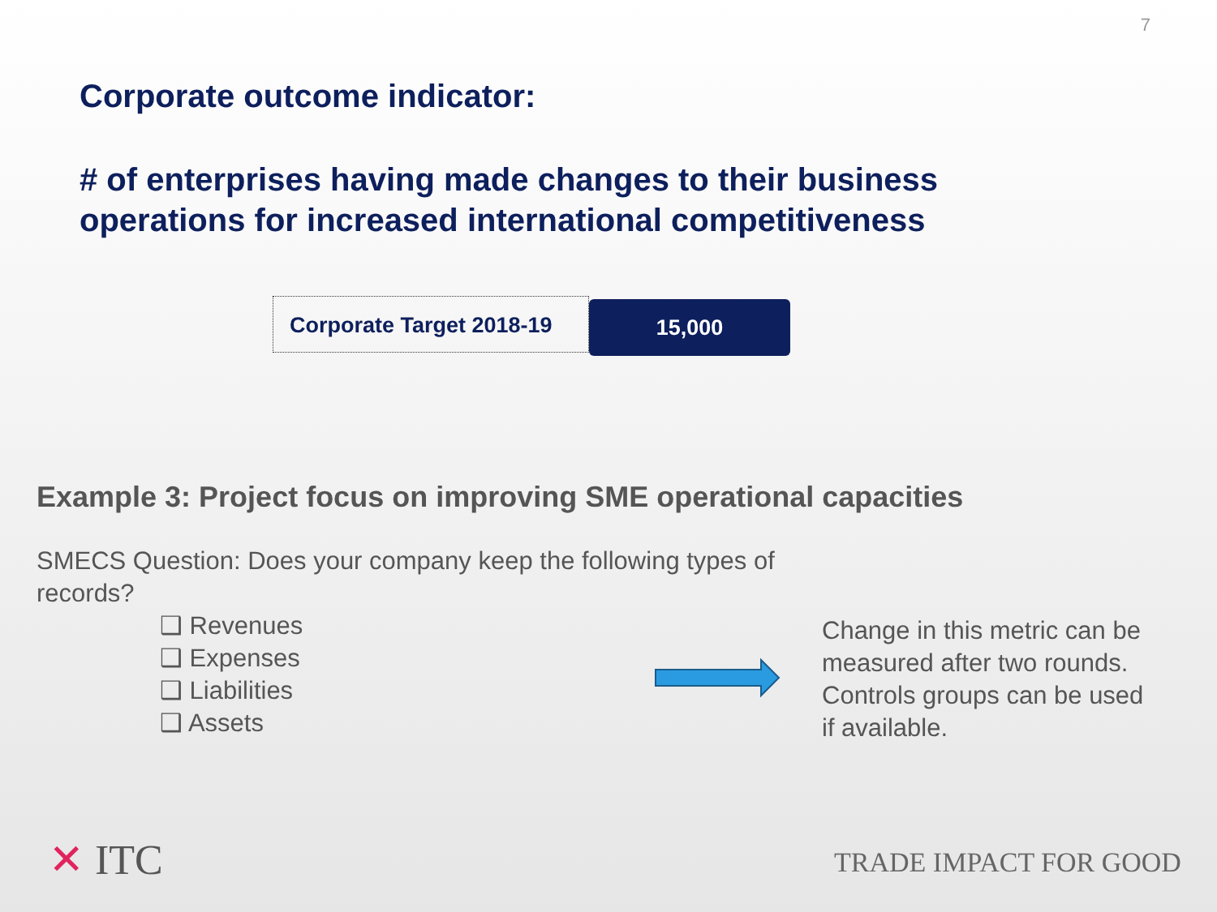7
Corporate outcome indicator:
# of enterprises having made changes to their business operations for increased international competitiveness
Corporate Target 2018-19
15,000
Example 3: Project focus on improving SME operational capacities
SMECS Question: Does your company keep the following types of records?
❑ Revenues
❑ Expenses
❑ Liabilities
❑ Assets
Change in this metric can be measured after two rounds. Controls groups can be used if available.
✕ ITC TRADE IMPACT FOR GOOD